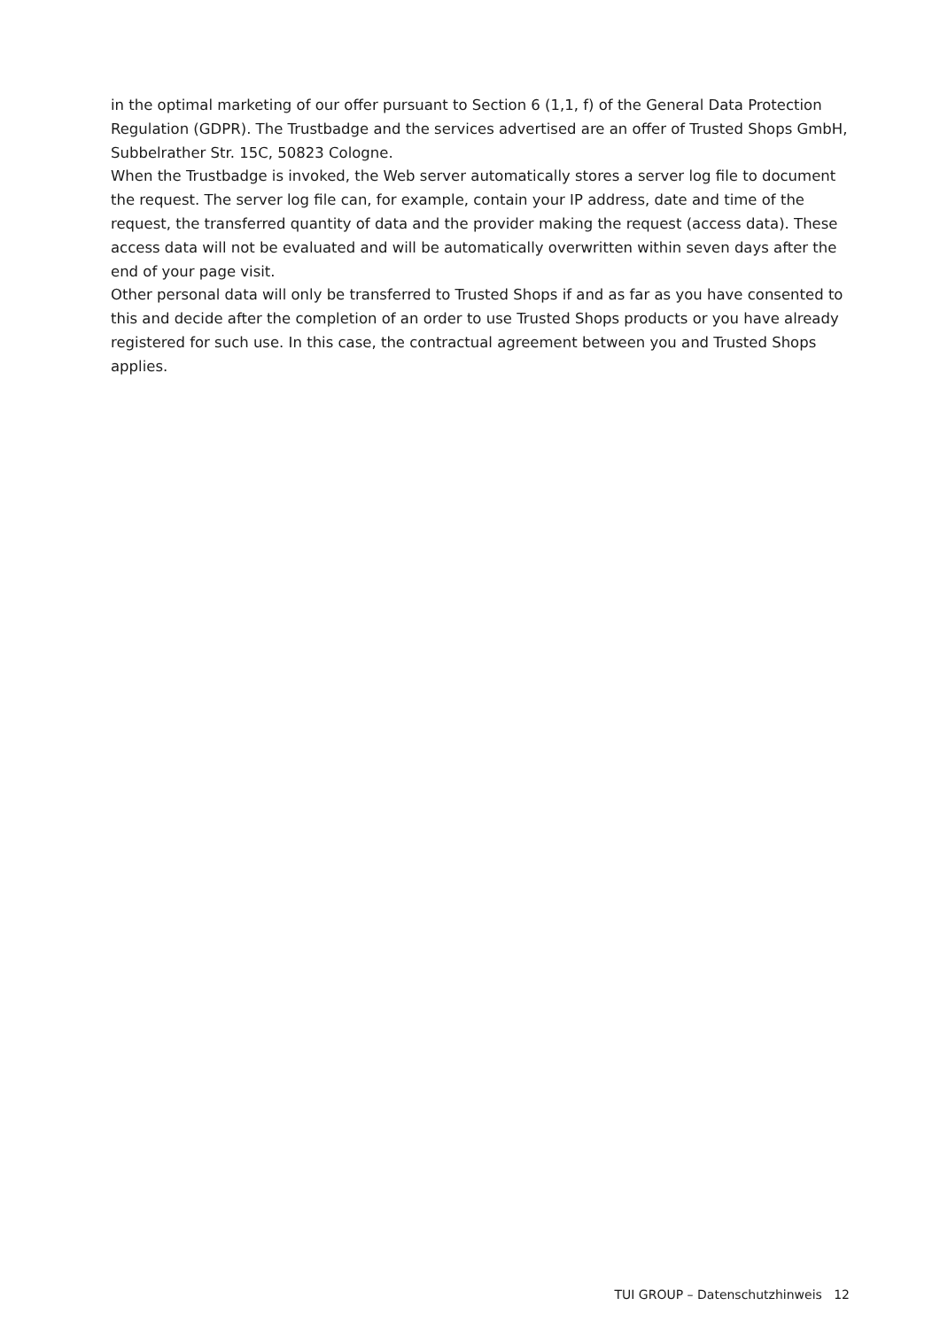in the optimal marketing of our offer pursuant to Section 6 (1,1, f) of the General Data Protection Regulation (GDPR). The Trustbadge and the services advertised are an offer of Trusted Shops GmbH, Subbelrather Str. 15C, 50823 Cologne.
When the Trustbadge is invoked, the Web server automatically stores a server log file to document the request. The server log file can, for example, contain your IP address, date and time of the request, the transferred quantity of data and the provider making the request (access data). These access data will not be evaluated and will be automatically overwritten within seven days after the end of your page visit.
Other personal data will only be transferred to Trusted Shops if and as far as you have consented to this and decide after the completion of an order to use Trusted Shops products or you have already registered for such use. In this case, the contractual agreement between you and Trusted Shops applies.
TUI GROUP – Datenschutzhinweis 12